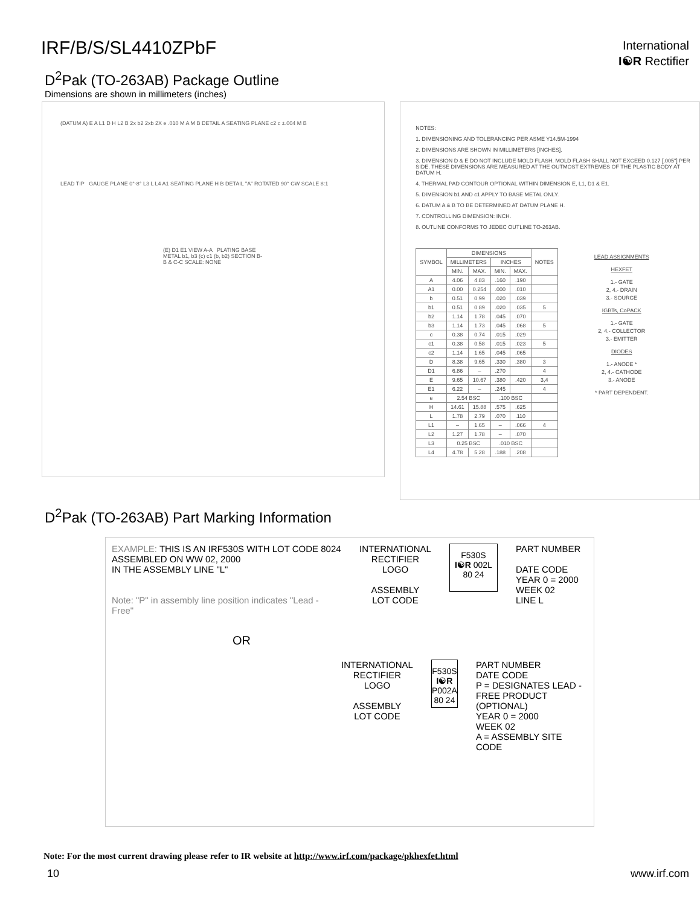IRF/B/S/SL4410ZPbF
International
I☯R Rectifier
D<sup>2</sup>Pak (TO-263AB) Package Outline
Dimensions are shown in millimeters (inches)
(DATUM A) E A L1 D H L2 B 2x b2 2xb 2X e .010 M A M B DETAIL A SEATING PLANE c2 c ±.004 M B
LEAD TIP GAUGE PLANE 0°-8° L3 L L4 A1 SEATING PLANE H B DETAIL "A" ROTATED 90° CW SCALE 8:1
(E) D1 E1 VIEW A-A PLATING BASE METAL b1, b3 (c) c1 (b, b2) SECTION B-B & C-C SCALE: NONE
NOTES:
1. DIMENSIONING AND TOLERANCING PER ASME Y14.5M-1994
2. DIMENSIONS ARE SHOWN IN MILLIMETERS [INCHES].
3. DIMENSION D & E DO NOT INCLUDE MOLD FLASH. MOLD FLASH SHALL NOT EXCEED 0.127 [.005"] PER SIDE. THESE DIMENSIONS ARE MEASURED AT THE OUTMOST EXTREMES OF THE PLASTIC BODY AT DATUM H.
4. THERMAL PAD CONTOUR OPTIONAL WITHIN DIMENSION E, L1, D1 & E1.
5. DIMENSION b1 AND c1 APPLY TO BASE METAL ONLY.
6. DATUM A & B TO BE DETERMINED AT DATUM PLANE H.
7. CONTROLLING DIMENSION: INCH.
8. OUTLINE CONFORMS TO JEDEC OUTLINE TO-263AB.
| SYMBOL | DIMENSIONS | | | | NOTES |
| --- | --- | --- | --- | --- | --- |
| | MILLIMETERS | | INCHES | | |
| | MIN. | MAX. | MIN. | MAX. | |
| A | 4.06 | 4.83 | .160 | .190 | |
| A1 | 0.00 | 0.254 | .000 | .010 | |
| b | 0.51 | 0.99 | .020 | .039 | |
| b1 | 0.51 | 0.89 | .020 | .035 | 5 |
| b2 | 1.14 | 1.78 | .045 | .070 | |
| b3 | 1.14 | 1.73 | .045 | .068 | 5 |
| c | 0.38 | 0.74 | .015 | .029 | |
| c1 | 0.38 | 0.58 | .015 | .023 | 5 |
| c2 | 1.14 | 1.65 | .045 | .065 | |
| D | 8.38 | 9.65 | .330 | .380 | 3 |
| D1 | 6.86 | – | .270 | | 4 |
| E | 9.65 | 10.67 | .380 | .420 | 3,4 |
| E1 | 6.22 | – | .245 | | 4 |
| e | 2.54 BSC | | .100 BSC | | |
| H | 14.61 | 15.88 | .575 | .625 | |
| L | 1.78 | 2.79 | .070 | .110 | |
| L1 | – | 1.65 | – | .066 | 4 |
| L2 | 1.27 | 1.78 | – | .070 | |
| L3 | 0.25 BSC | | .010 BSC | | |
| L4 | 4.78 | 5.28 | .188 | .208 | |
LEAD ASSIGNMENTS
HEXFET
1.- GATE
2, 4.- DRAIN
3.- SOURCE
IGBTs, CoPACK
1.- GATE
2, 4.- COLLECTOR
3.- EMITTER
DIODES
1.- ANODE *
2, 4.- CATHODE
3.- ANODE
* PART DEPENDENT.
D<sup>2</sup>Pak (TO-263AB) Part Marking Information
EXAMPLE: THIS IS AN IRF530S WITH LOT CODE 8024
ASSEMBLED ON WW 02, 2000
IN THE ASSEMBLY LINE "L"
Note: "P" in assembly line position indicates "Lead - Free"
INTERNATIONAL
RECTIFIER
LOGO
ASSEMBLY
LOT CODE
F530S
I☯R 002L
80 24
PART NUMBER
DATE CODE
YEAR 0 = 2000
WEEK 02
LINE L
OR
INTERNATIONAL
RECTIFIER
LOGO
ASSEMBLY
LOT CODE
F530S
I☯R P002A
80 24
PART NUMBER
DATE CODE
P = DESIGNATES LEAD - FREE PRODUCT (OPTIONAL)
YEAR 0 = 2000
WEEK 02
A = ASSEMBLY SITE CODE
Note: For the most current drawing please refer to IR website at http://www.irf.com/package/pkhexfet.html
10 www.irf.com